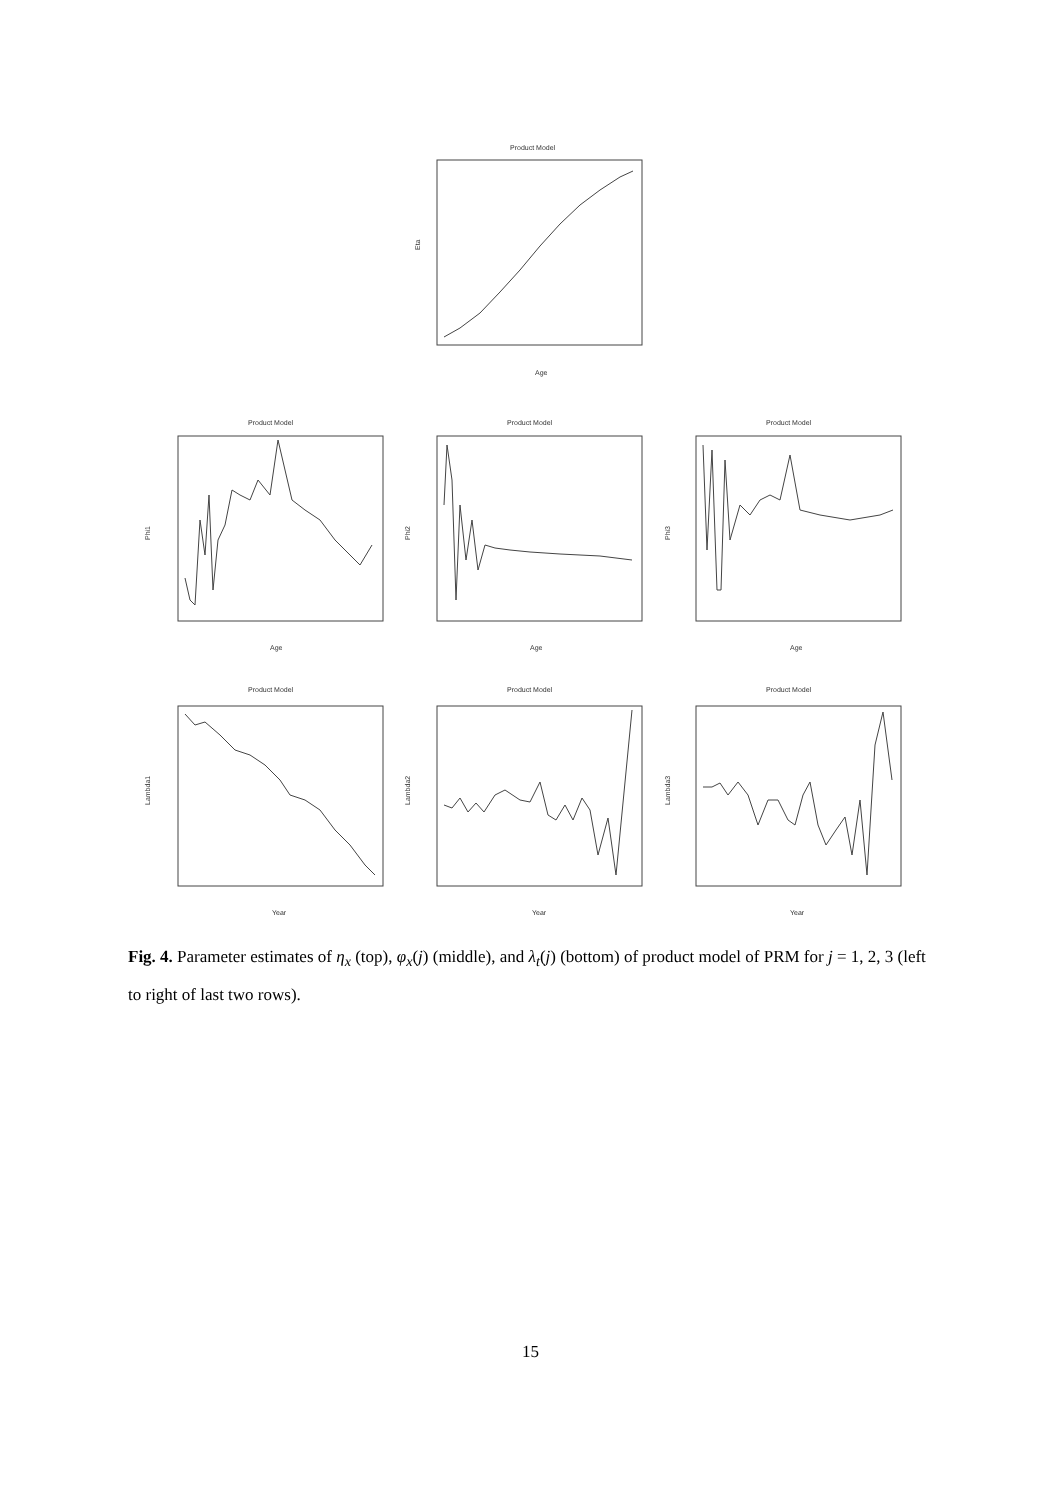Product Model
Eta
Age
Product Model
Product Model
Product Model
Age
Age
Age
Phi1
Phi2
Phi3
Product Model
Product Model
Product Model
Year
Year
Year
Lambda1
Lambda2
Lambda3
Fig. 4. Parameter estimates of η<sub>x</sub> (top), φ<sub>x</sub>(j) (middle), and λ<sub>t</sub>(j) (bottom) of product model of PRM for j = 1, 2, 3 (left to right of last two rows).
15